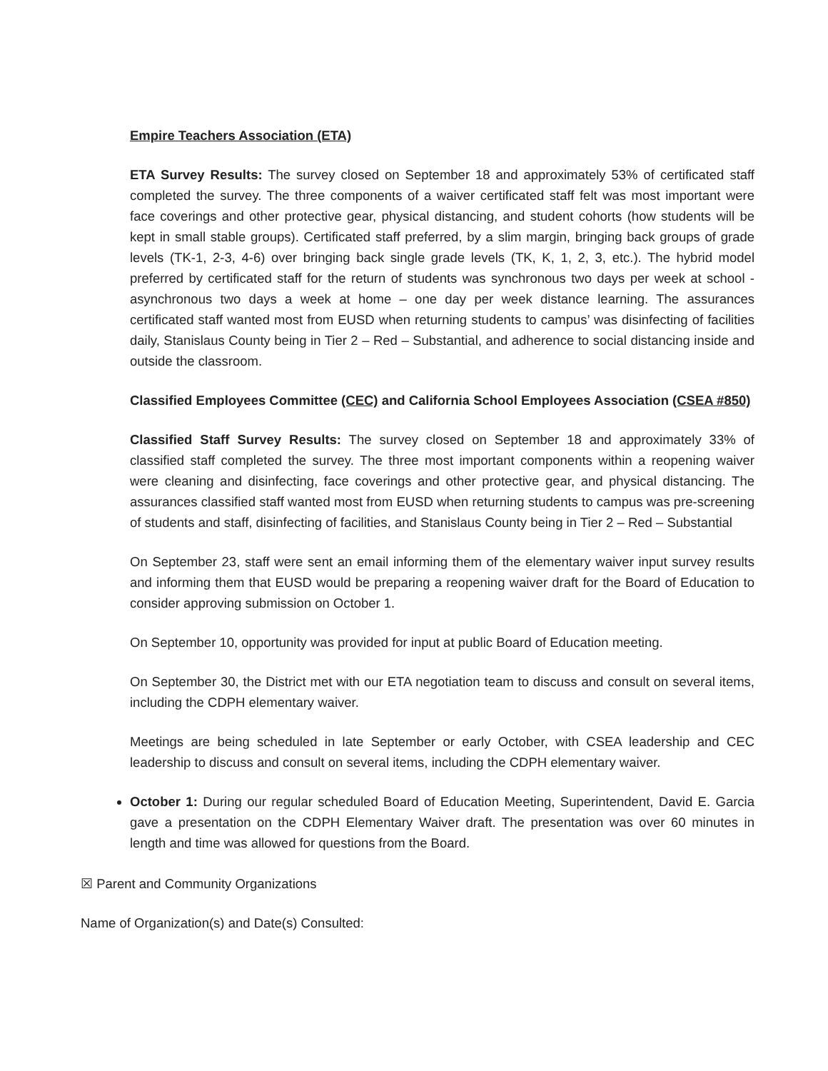Empire Teachers Association (ETA)
ETA Survey Results: The survey closed on September 18 and approximately 53% of certificated staff completed the survey. The three components of a waiver certificated staff felt was most important were face coverings and other protective gear, physical distancing, and student cohorts (how students will be kept in small stable groups). Certificated staff preferred, by a slim margin, bringing back groups of grade levels (TK-1, 2-3, 4-6) over bringing back single grade levels (TK, K, 1, 2, 3, etc.). The hybrid model preferred by certificated staff for the return of students was synchronous two days per week at school - asynchronous two days a week at home – one day per week distance learning. The assurances certificated staff wanted most from EUSD when returning students to campus’ was disinfecting of facilities daily, Stanislaus County being in Tier 2 – Red – Substantial, and adherence to social distancing inside and outside the classroom.
Classified Employees Committee (CEC) and California School Employees Association (CSEA #850)
Classified Staff Survey Results: The survey closed on September 18 and approximately 33% of classified staff completed the survey. The three most important components within a reopening waiver were cleaning and disinfecting, face coverings and other protective gear, and physical distancing. The assurances classified staff wanted most from EUSD when returning students to campus was pre-screening of students and staff, disinfecting of facilities, and Stanislaus County being in Tier 2 – Red – Substantial
On September 23, staff were sent an email informing them of the elementary waiver input survey results and informing them that EUSD would be preparing a reopening waiver draft for the Board of Education to consider approving submission on October 1.
On September 10, opportunity was provided for input at public Board of Education meeting.
On September 30, the District met with our ETA negotiation team to discuss and consult on several items, including the CDPH elementary waiver.
Meetings are being scheduled in late September or early October, with CSEA leadership and CEC leadership to discuss and consult on several items, including the CDPH elementary waiver.
October 1: During our regular scheduled Board of Education Meeting, Superintendent, David E. Garcia gave a presentation on the CDPH Elementary Waiver draft. The presentation was over 60 minutes in length and time was allowed for questions from the Board.
☒ Parent and Community Organizations
Name of Organization(s) and Date(s) Consulted: